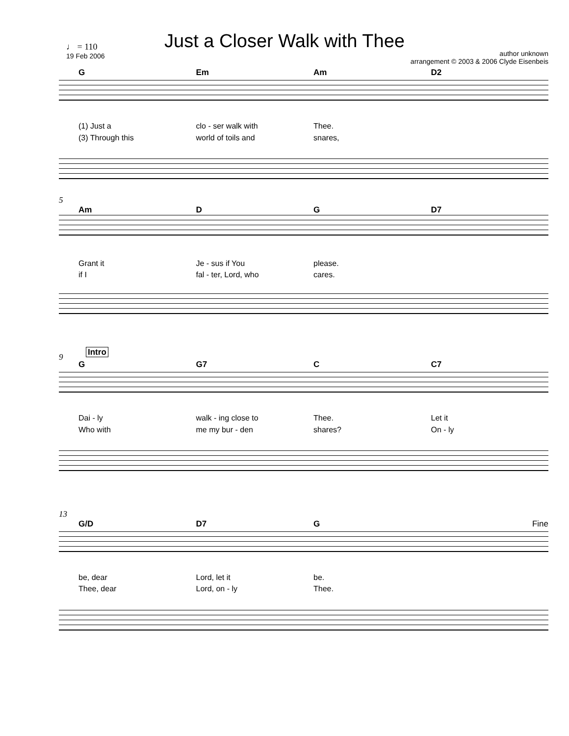Just a Closer Walk with Thee
♩ = 110
19 Feb 2006
author unknown
arrangement © 2003 & 2006 Clyde Eisenbeis
G Em Am D2
(1) Just a clo - ser walk with Thee.
(3) Through this world of toils and snares,
5
Am D G D7
Grant it Je - sus if You please.
if I fal - ter, Lord, who cares.
9 Intro
G G7 C C7
Dai - ly walk - ing close to Thee. Let it
Who with me my bur - den shares? On - ly
13
G/D D7 G Fine
be, dear Lord, let it be.
Thee, dear Lord, on - ly Thee.